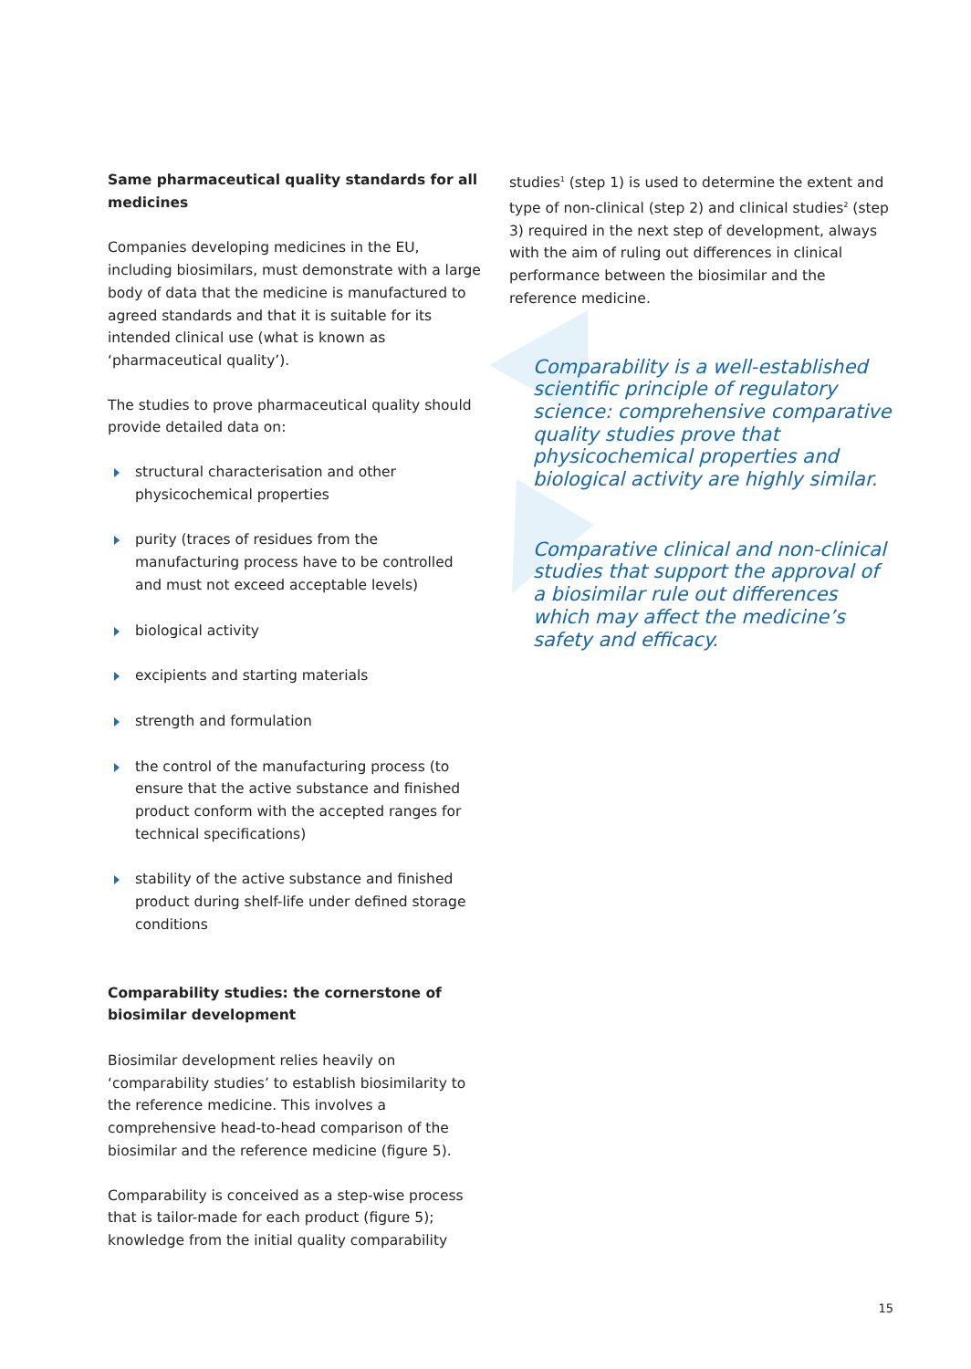Same pharmaceutical quality standards for all medicines
Companies developing medicines in the EU, including biosimilars, must demonstrate with a large body of data that the medicine is manufactured to agreed standards and that it is suitable for its intended clinical use (what is known as ‘pharmaceutical quality’).
The studies to prove pharmaceutical quality should provide detailed data on:
structural characterisation and other physicochemical properties
purity (traces of residues from the manufacturing process have to be controlled and must not exceed acceptable levels)
biological activity
excipients and starting materials
strength and formulation
the control of the manufacturing process (to ensure that the active substance and finished product conform with the accepted ranges for technical specifications)
stability of the active substance and finished product during shelf-life under defined storage conditions
Comparability studies: the cornerstone of biosimilar development
Biosimilar development relies heavily on ‘comparability studies’ to establish biosimilarity to the reference medicine. This involves a comprehensive head-to-head comparison of the biosimilar and the reference medicine (figure 5).
Comparability is conceived as a step-wise process that is tailor-made for each product (figure 5); knowledge from the initial quality comparability
studies<sup>1</sup> (step 1) is used to determine the extent and type of non-clinical (step 2) and clinical studies<sup>2</sup> (step 3) required in the next step of development, always with the aim of ruling out differences in clinical performance between the biosimilar and the reference medicine.
Comparability is a well-established scientific principle of regulatory science: comprehensive comparative quality studies prove that physicochemical properties and biological activity are highly similar.
Comparative clinical and non-clinical studies that support the approval of a biosimilar rule out differences which may affect the medicine’s safety and efficacy.
15